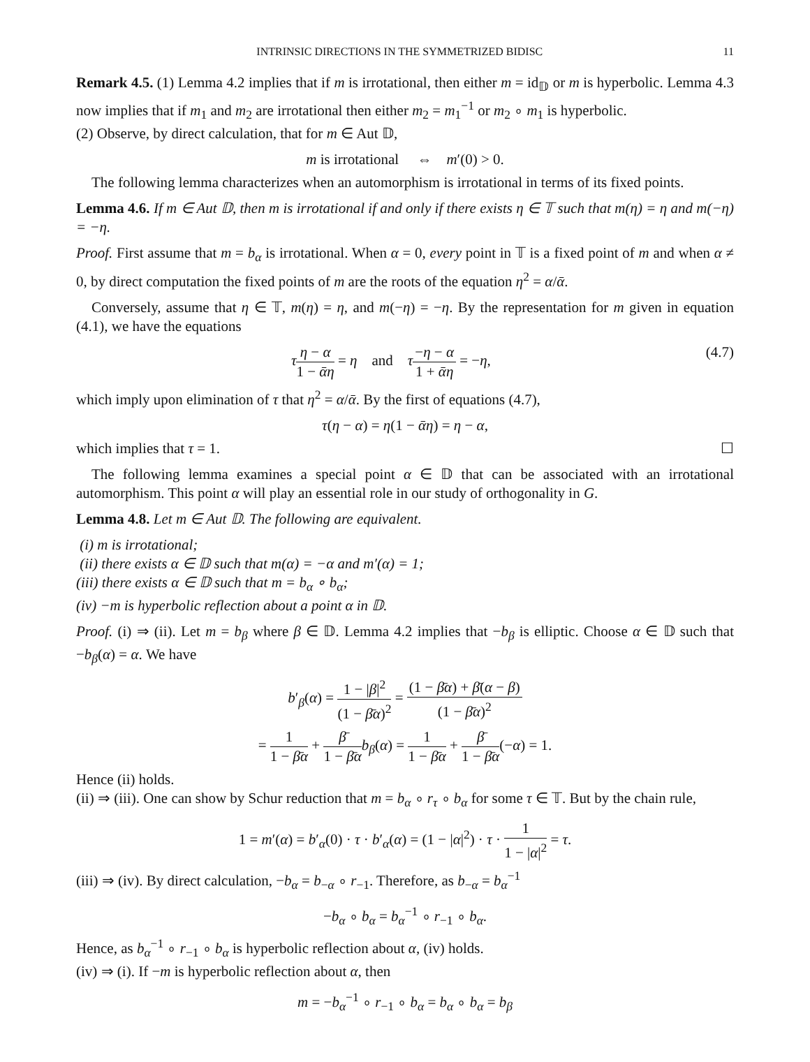INTRINSIC DIRECTIONS IN THE SYMMETRIZED BIDISC 11
Remark 4.5. (1) Lemma 4.2 implies that if m is irrotational, then either m = id<sub>𝔻</sub> or m is hyperbolic. Lemma 4.3 now implies that if m<sub>1</sub> and m<sub>2</sub> are irrotational then either m<sub>2</sub> = m<sub>1</sub><sup>−1</sup> or m<sub>2</sub> ∘ m<sub>1</sub> is hyperbolic.
(2) Observe, by direct calculation, that for m ∈ Aut 𝔻,
m is irrotational ⇔ m′(0) > 0.
The following lemma characterizes when an automorphism is irrotational in terms of its fixed points.
Lemma 4.6. If m ∈ Aut 𝔻, then m is irrotational if and only if there exists η ∈ 𝕋 such that m(η) = η and m(−η) = −η.
Proof. First assume that m = b<sub>α</sub> is irrotational. When α = 0, every point in 𝕋 is a fixed point of m and when α ≠ 0, by direct computation the fixed points of m are the roots of the equation η<sup>2</sup> = α/ᾱ.
Conversely, assume that η ∈ 𝕋, m(η) = η, and m(−η) = −η. By the representation for m given in equation (4.1), we have the equations
τη − α 1 − ᾱη = η and τ−η − α 1 + ᾱη = −η, (4.7)
which imply upon elimination of τ that η<sup>2</sup> = α/ᾱ. By the first of equations (4.7),
τ(η − α) = η(1 − ᾱη) = η − α,
which implies that τ = 1. ☐
The following lemma examines a special point α ∈ 𝔻 that can be associated with an irrotational automorphism. This point α will play an essential role in our study of orthogonality in G.
Lemma 4.8. Let m ∈ Aut 𝔻. The following are equivalent.
(i) m is irrotational;
(ii) there exists α ∈ 𝔻 such that m(α) = −α and m′(α) = 1;
(iii) there exists α ∈ 𝔻 such that m = b<sub>α</sub> ∘ b<sub>α</sub>;
(iv) −m is hyperbolic reflection about a point α in 𝔻.
Proof. (i) ⇒ (ii). Let m = b<sub>β</sub> where β ∈ 𝔻. Lemma 4.2 implies that −b<sub>β</sub> is elliptic. Choose α ∈ 𝔻 such that −b<sub>β</sub>(α) = α. We have
b′<sub>β</sub>(α) = 1 − |β|<sup>2</sup> (1 − β̄α)<sup>2</sup> = (1 − β̄α) + β̄(α − β) (1 − β̄α)<sup>2</sup>
= 1 1 − β̄α + β̄ 1 − β̄α b<sub>β</sub>(α) = 1 1 − β̄α + β̄ 1 − β̄α(−α) = 1.
Hence (ii) holds.
(ii) ⇒ (iii). One can show by Schur reduction that m = b<sub>α</sub> ∘ r<sub>τ</sub> ∘ b<sub>α</sub> for some τ ∈ 𝕋. But by the chain rule,
1 = m′(α) = b′<sub>α</sub>(0) · τ · b′<sub>α</sub>(α) = (1 − |α|<sup>2</sup>) · τ · 1 1 − |α|<sup>2</sup> = τ.
(iii) ⇒ (iv). By direct calculation, −b<sub>α</sub> = b<sub>−α</sub> ∘ r<sub>−1</sub>. Therefore, as b<sub>−α</sub> = b<sub>α</sub><sup>−1</sup>
−b<sub>α</sub> ∘ b<sub>α</sub> = b<sub>α</sub><sup>−1</sup> ∘ r<sub>−1</sub> ∘ b<sub>α</sub>.
Hence, as b<sub>α</sub><sup>−1</sup> ∘ r<sub>−1</sub> ∘ b<sub>α</sub> is hyperbolic reflection about α, (iv) holds.
(iv) ⇒ (i). If −m is hyperbolic reflection about α, then
m = −b<sub>α</sub><sup>−1</sup> ∘ r<sub>−1</sub> ∘ b<sub>α</sub> = b<sub>α</sub> ∘ b<sub>α</sub> = b<sub>β</sub>